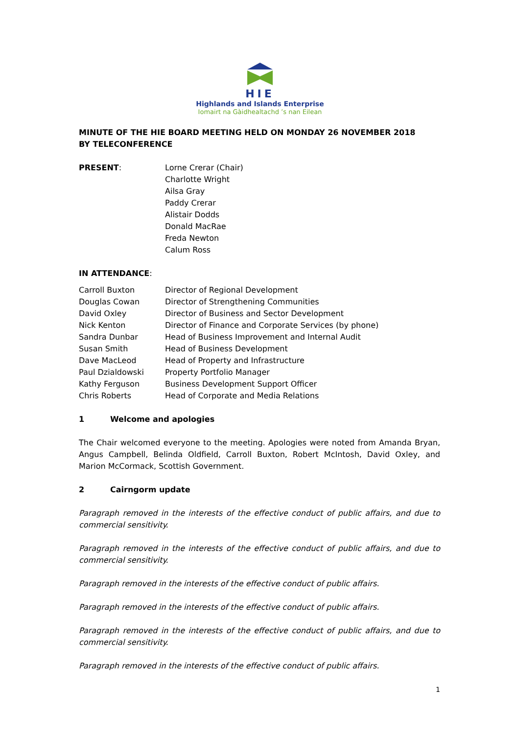HIE
Highlands and Islands Enterprise
Iomairt na Gàidhealtachd ’s nan Eilean
MINUTE OF THE HIE BOARD MEETING HELD ON MONDAY 26 NOVEMBER 2018
BY TELECONFERENCE
PRESENT: Lorne Crerar (Chair)
Charlotte Wright
Ailsa Gray
Paddy Crerar
Alistair Dodds
Donald MacRae
Freda Newton
Calum Ross
IN ATTENDANCE:
Carroll Buxton Director of Regional Development
Douglas Cowan Director of Strengthening Communities
David Oxley Director of Business and Sector Development
Nick Kenton Director of Finance and Corporate Services (by phone)
Sandra Dunbar Head of Business Improvement and Internal Audit
Susan Smith Head of Business Development
Dave MacLeod Head of Property and Infrastructure
Paul Dzialdowski Property Portfolio Manager
Kathy Ferguson Business Development Support Officer
Chris Roberts Head of Corporate and Media Relations
1 Welcome and apologies
The Chair welcomed everyone to the meeting. Apologies were noted from Amanda Bryan, Angus Campbell, Belinda Oldfield, Carroll Buxton, Robert McIntosh, David Oxley, and Marion McCormack, Scottish Government.
2 Cairngorm update
Paragraph removed in the interests of the effective conduct of public affairs, and due to commercial sensitivity.
Paragraph removed in the interests of the effective conduct of public affairs, and due to commercial sensitivity.
Paragraph removed in the interests of the effective conduct of public affairs.
Paragraph removed in the interests of the effective conduct of public affairs.
Paragraph removed in the interests of the effective conduct of public affairs, and due to commercial sensitivity.
Paragraph removed in the interests of the effective conduct of public affairs.
1